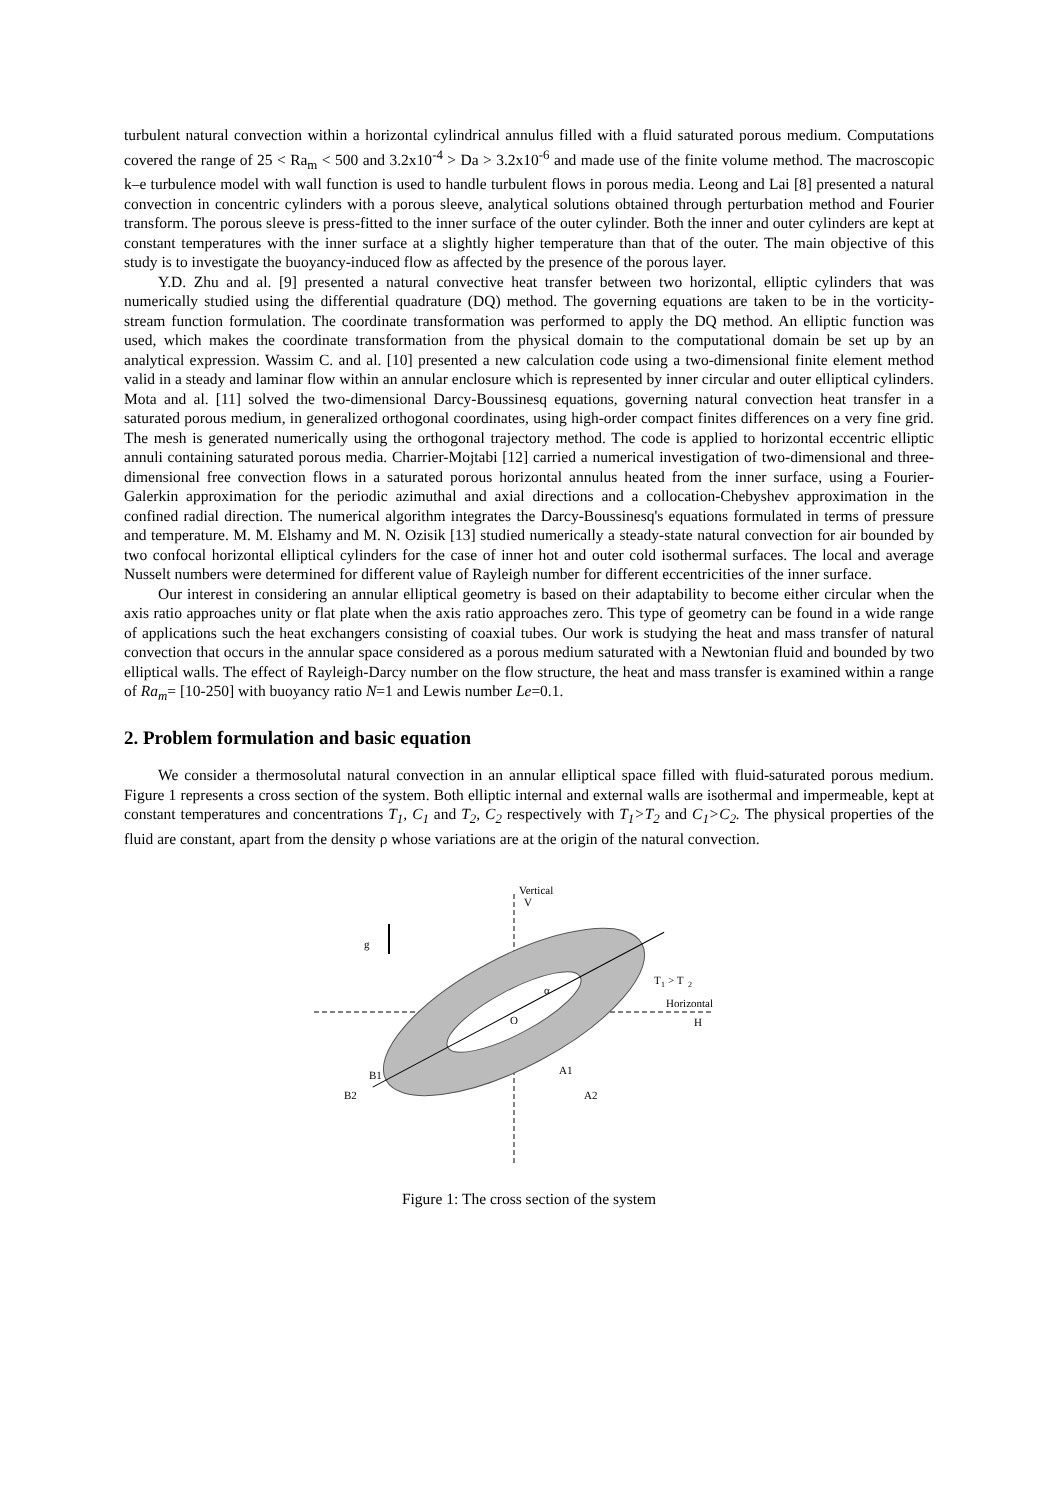turbulent natural convection within a horizontal cylindrical annulus filled with a fluid saturated porous medium. Computations covered the range of 25 < Ra<sub>m</sub> < 500 and 3.2x10<sup>-4</sup> > Da > 3.2x10<sup>-6</sup> and made use of the finite volume method. The macroscopic k–e turbulence model with wall function is used to handle turbulent flows in porous media. Leong and Lai [8] presented a natural convection in concentric cylinders with a porous sleeve, analytical solutions obtained through perturbation method and Fourier transform. The porous sleeve is press-fitted to the inner surface of the outer cylinder. Both the inner and outer cylinders are kept at constant temperatures with the inner surface at a slightly higher temperature than that of the outer. The main objective of this study is to investigate the buoyancy-induced flow as affected by the presence of the porous layer.
Y.D. Zhu and al. [9] presented a natural convective heat transfer between two horizontal, elliptic cylinders that was numerically studied using the differential quadrature (DQ) method. The governing equations are taken to be in the vorticity-stream function formulation. The coordinate transformation was performed to apply the DQ method. An elliptic function was used, which makes the coordinate transformation from the physical domain to the computational domain be set up by an analytical expression. Wassim C. and al. [10] presented a new calculation code using a two-dimensional finite element method valid in a steady and laminar flow within an annular enclosure which is represented by inner circular and outer elliptical cylinders. Mota and al. [11] solved the two-dimensional Darcy-Boussinesq equations, governing natural convection heat transfer in a saturated porous medium, in generalized orthogonal coordinates, using high-order compact finites differences on a very fine grid. The mesh is generated numerically using the orthogonal trajectory method. The code is applied to horizontal eccentric elliptic annuli containing saturated porous media. Charrier-Mojtabi [12] carried a numerical investigation of two-dimensional and three-dimensional free convection flows in a saturated porous horizontal annulus heated from the inner surface, using a Fourier-Galerkin approximation for the periodic azimuthal and axial directions and a collocation-Chebyshev approximation in the confined radial direction. The numerical algorithm integrates the Darcy-Boussinesq's equations formulated in terms of pressure and temperature. M. M. Elshamy and M. N. Ozisik [13] studied numerically a steady-state natural convection for air bounded by two confocal horizontal elliptical cylinders for the case of inner hot and outer cold isothermal surfaces. The local and average Nusselt numbers were determined for different value of Rayleigh number for different eccentricities of the inner surface.
Our interest in considering an annular elliptical geometry is based on their adaptability to become either circular when the axis ratio approaches unity or flat plate when the axis ratio approaches zero. This type of geometry can be found in a wide range of applications such the heat exchangers consisting of coaxial tubes. Our work is studying the heat and mass transfer of natural convection that occurs in the annular space considered as a porous medium saturated with a Newtonian fluid and bounded by two elliptical walls. The effect of Rayleigh-Darcy number on the flow structure, the heat and mass transfer is examined within a range of Ra<sub>m</sub>= [10-250] with buoyancy ratio N=1 and Lewis number Le=0.1.
2. Problem formulation and basic equation
We consider a thermosolutal natural convection in an annular elliptical space filled with fluid-saturated porous medium. Figure 1 represents a cross section of the system. Both elliptic internal and external walls are isothermal and impermeable, kept at constant temperatures and concentrations T<sub>1</sub>, C<sub>1</sub> and T<sub>2</sub>, C<sub>2</sub> respectively with T<sub>1</sub>>T<sub>2</sub> and C<sub>1</sub>>C<sub>2</sub>. The physical properties of the fluid are constant, apart from the density ρ whose variations are at the origin of the natural convection.
Vertical
V
T
1
> T
2
Horizontal
H
g
O
α
A1
A2
B1
B2
Figure 1: The cross section of the system